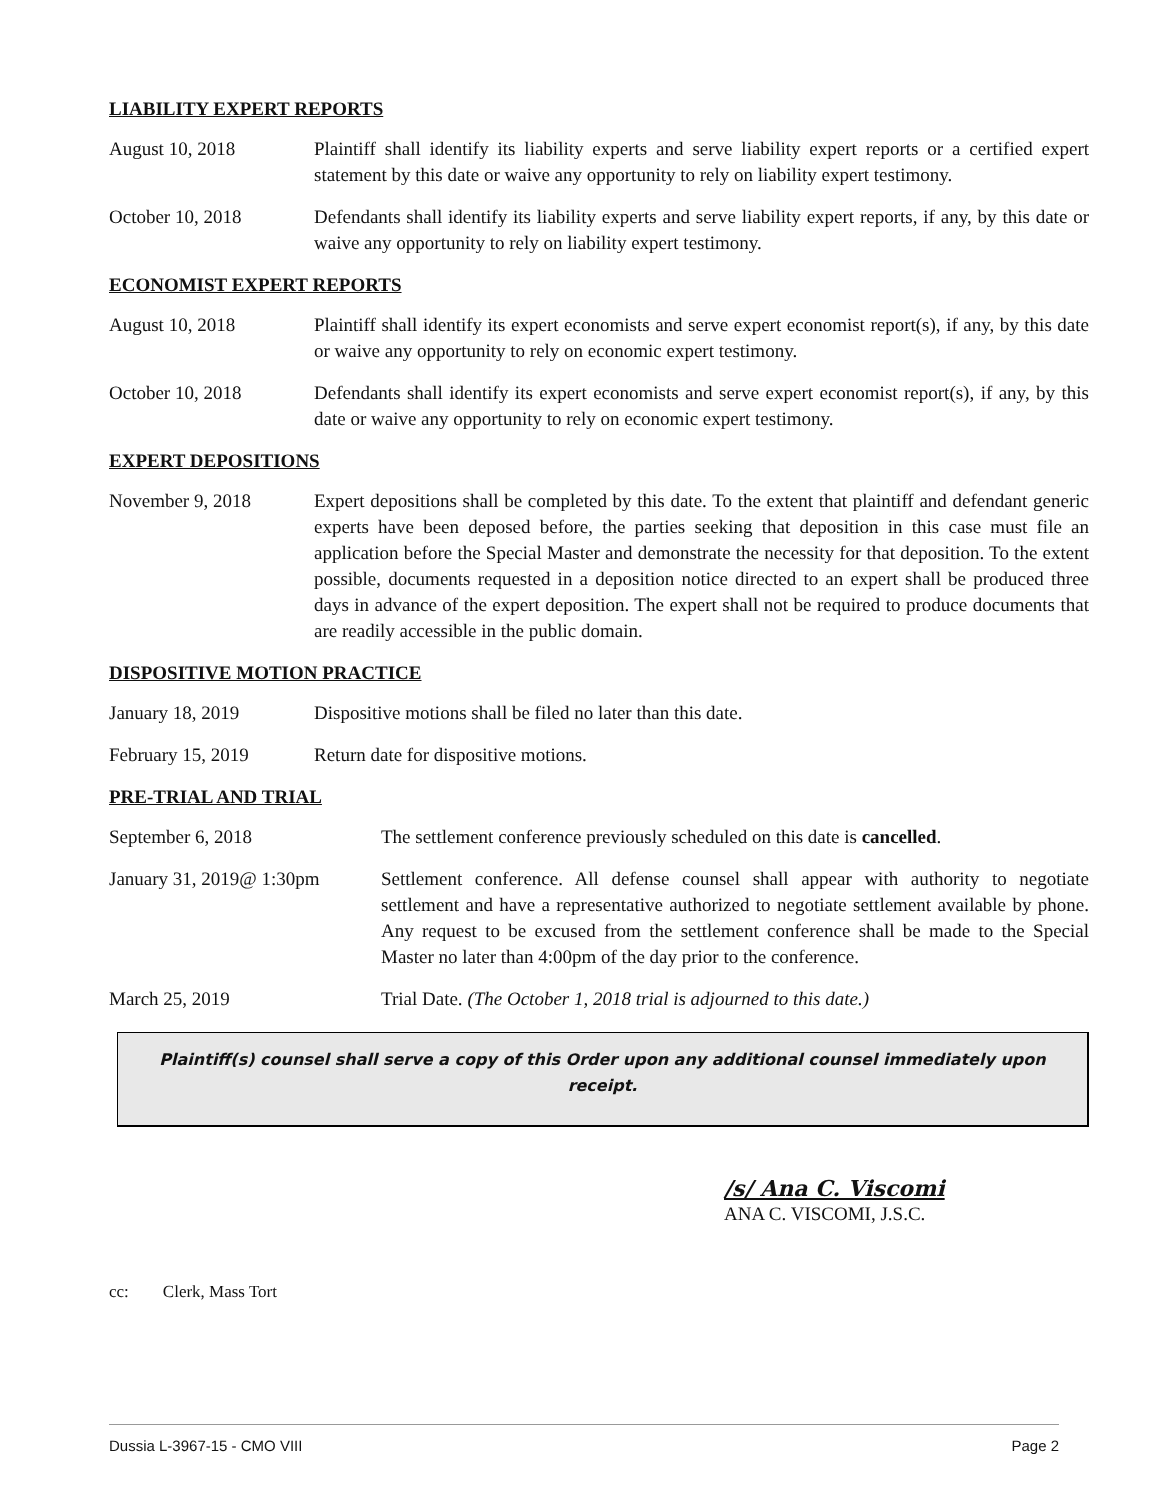LIABILITY EXPERT REPORTS
August 10, 2018 Plaintiff shall identify its liability experts and serve liability expert reports or a certified expert statement by this date or waive any opportunity to rely on liability expert testimony.
October 10, 2018 Defendants shall identify its liability experts and serve liability expert reports, if any, by this date or waive any opportunity to rely on liability expert testimony.
ECONOMIST EXPERT REPORTS
August 10, 2018 Plaintiff shall identify its expert economists and serve expert economist report(s), if any, by this date or waive any opportunity to rely on economic expert testimony.
October 10, 2018 Defendants shall identify its expert economists and serve expert economist report(s), if any, by this date or waive any opportunity to rely on economic expert testimony.
EXPERT DEPOSITIONS
November 9, 2018 Expert depositions shall be completed by this date. To the extent that plaintiff and defendant generic experts have been deposed before, the parties seeking that deposition in this case must file an application before the Special Master and demonstrate the necessity for that deposition. To the extent possible, documents requested in a deposition notice directed to an expert shall be produced three days in advance of the expert deposition. The expert shall not be required to produce documents that are readily accessible in the public domain.
DISPOSITIVE MOTION PRACTICE
January 18, 2019 Dispositive motions shall be filed no later than this date.
February 15, 2019 Return date for dispositive motions.
PRE-TRIAL AND TRIAL
September 6, 2018 The settlement conference previously scheduled on this date is cancelled.
January 31, 2019@ 1:30pm
Settlement conference. All defense counsel shall appear with authority to negotiate settlement and have a representative authorized to negotiate settlement available by phone. Any request to be excused from the settlement conference shall be made to the Special Master no later than 4:00pm of the day prior to the conference.
March 25, 2019 Trial Date. (The October 1, 2018 trial is adjourned to this date.)
Plaintiff(s) counsel shall serve a copy of this Order upon any additional counsel immediately upon receipt.
/s/ Ana C. Viscomi
ANA C. VISCOMI, J.S.C.
cc: Clerk, Mass Tort
Dussia L-3967-15 - CMO VIII Page 2